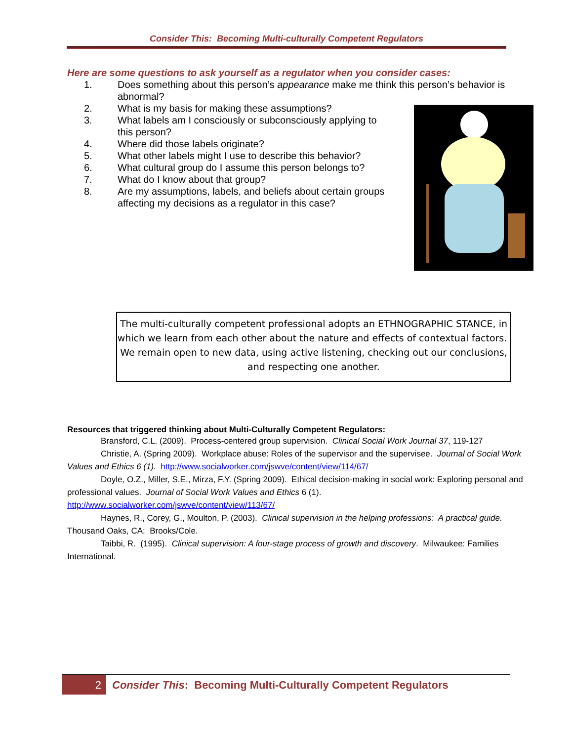Consider This: Becoming Multi-culturally Competent Regulators
Here are some questions to ask yourself as a regulator when you consider cases:
1. Does something about this person’s appearance make me think this person’s behavior is abnormal?
2. What is my basis for making these assumptions?
3. What labels am I consciously or subconsciously applying to this person?
4. Where did those labels originate?
5. What other labels might I use to describe this behavior?
6. What cultural group do I assume this person belongs to?
7. What do I know about that group?
8. Are my assumptions, labels, and beliefs about certain groups affecting my decisions as a regulator in this case?
The multi-culturally competent professional adopts an ETHNOGRAPHIC STANCE, in which we learn from each other about the nature and effects of contextual factors. We remain open to new data, using active listening, checking out our conclusions, and respecting one another.
Resources that triggered thinking about Multi-Culturally Competent Regulators:
Bransford, C.L. (2009). Process-centered group supervision. Clinical Social Work Journal 37, 119-127
Christie, A. (Spring 2009). Workplace abuse: Roles of the supervisor and the supervisee. Journal of Social Work Values and Ethics 6 (1). http://www.socialworker.com/jswve/content/view/114/67/
Doyle, O.Z., Miller, S.E., Mirza, F.Y. (Spring 2009). Ethical decision-making in social work: Exploring personal and professional values. Journal of Social Work Values and Ethics 6 (1). http://www.socialworker.com/jswve/content/view/113/67/
Haynes, R., Corey, G., Moulton, P. (2003). Clinical supervision in the helping professions: A practical guide. Thousand Oaks, CA: Brooks/Cole.
Taibbi, R. (1995). Clinical supervision: A four-stage process of growth and discovery. Milwaukee: Families International.
2 Consider This: Becoming Multi-Culturally Competent Regulators